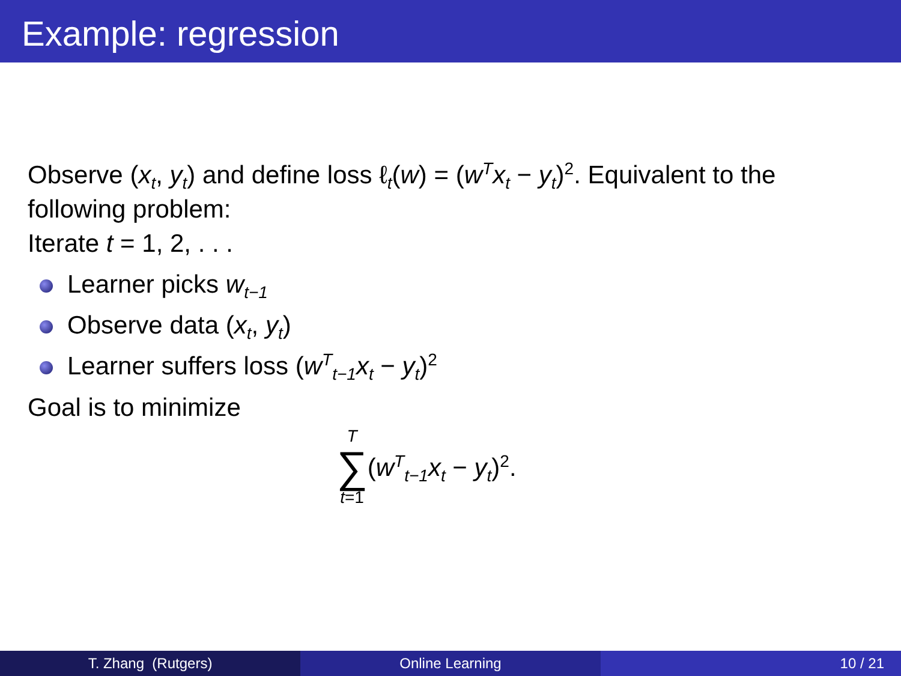Example: regression
Observe (x<sub>t</sub>, y<sub>t</sub>) and define loss ℓ<sub>t</sub>(w) = (w<sup>T</sup>x<sub>t</sub> − y<sub>t</sub>)<sup>2</sup>. Equivalent to the following problem:
Iterate t = 1, 2, . . .
Learner picks w<sub>t−1</sub>
Observe data (x<sub>t</sub>, y<sub>t</sub>)
Learner suffers loss (w<sup>T</sup><sub>t−1</sub>x<sub>t</sub> − y<sub>t</sub>)<sup>2</sup>
Goal is to minimize
T ∑ t=1 (w<sup>T</sup><sub>t−1</sub>x<sub>t</sub> − y<sub>t</sub>)<sup>2</sup>.
T. Zhang (Rutgers) Online Learning 10 / 21